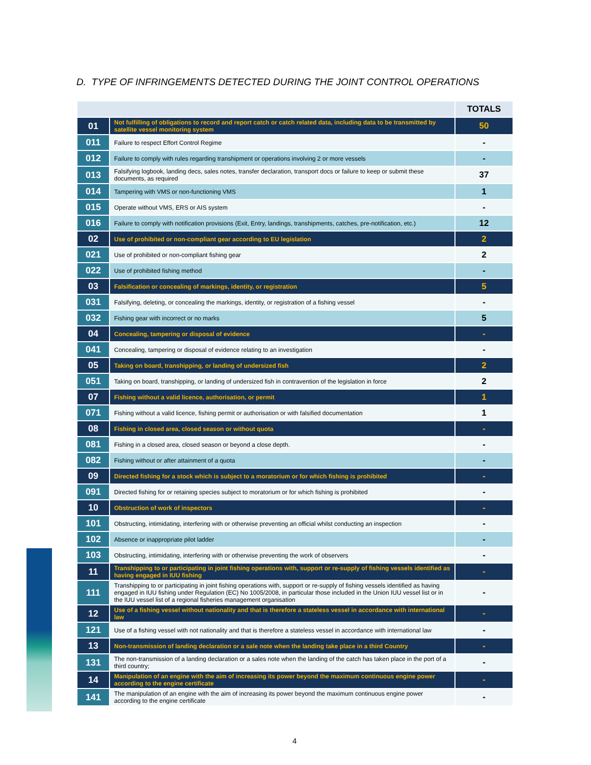D. TYPE OF INFRINGEMENTS DETECTED DURING THE JOINT CONTROL OPERATIONS
| | | TOTALS |
| --- | --- | --- |
| 01 | Not fulfilling of obligations to record and report catch or catch related data, including data to be transmitted by satellite vessel monitoring system | 50 |
| 011 | Failure to respect Effort Control Regime | - |
| 012 | Failure to comply with rules regarding transhipment or operations involving 2 or more vessels | - |
| 013 | Falsifying logbook, landing decs, sales notes, transfer declaration, transport docs or failure to keep or submit these documents, as required | 37 |
| 014 | Tampering with VMS or non-functioning VMS | 1 |
| 015 | Operate without VMS, ERS or AIS system | - |
| 016 | Failure to comply with notification provisions (Exit, Entry, landings, transhipments, catches, pre-notification, etc.) | 12 |
| 02 | Use of prohibited or non-compliant gear according to EU legislation | 2 |
| 021 | Use of prohibited or non-compliant fishing gear | 2 |
| 022 | Use of prohibited fishing method | - |
| 03 | Falsification or concealing of markings, identity, or registration | 5 |
| 031 | Falsifying, deleting, or concealing the markings, identity, or registration of a fishing vessel | - |
| 032 | Fishing gear with incorrect or no marks | 5 |
| 04 | Concealing, tampering or disposal of evidence | - |
| 041 | Concealing, tampering or disposal of evidence relating to an investigation | - |
| 05 | Taking on board, transhipping, or landing of undersized fish | 2 |
| 051 | Taking on board, transhipping, or landing of undersized fish in contravention of the legislation in force | 2 |
| 07 | Fishing without a valid licence, authorisation, or permit | 1 |
| 071 | Fishing without a valid licence, fishing permit or authorisation or with falsified documentation | 1 |
| 08 | Fishing in closed area, closed season or without quota | - |
| 081 | Fishing in a closed area, closed season or beyond a close depth. | - |
| 082 | Fishing without or after attainment of a quota | - |
| 09 | Directed fishing for a stock which is subject to a moratorium or for which fishing is prohibited | - |
| 091 | Directed fishing for or retaining species subject to moratorium or for which fishing is prohibited | - |
| 10 | Obstruction of work of inspectors | - |
| 101 | Obstructing, intimidating, interfering with or otherwise preventing an official whilst conducting an inspection | - |
| 102 | Absence or inappropriate pilot ladder | - |
| 103 | Obstructing, intimidating, interfering with or otherwise preventing the work of observers | - |
| 11 | Transhipping to or participating in joint fishing operations with, support or re-supply of fishing vessels identified as having engaged in IUU fishing | - |
| 111 | Transhipping to or participating in joint fishing operations with, support or re-supply of fishing vessels identified as having engaged in IUU fishing under Regulation (EC) No 1005/2008, in particular those included in the Union IUU vessel list or in the IUU vessel list of a regional fisheries management organisation | - |
| 12 | Use of a fishing vessel without nationality and that is therefore a stateless vessel in accordance with international law | - |
| 121 | Use of a fishing vessel with not nationality and that is therefore a stateless vessel in accordance with international law | - |
| 13 | Non-transmission of landing declaration or a sale note when the landing take place in a third Country | - |
| 131 | The non-transmission of a landing declaration or a sales note when the landing of the catch has taken place in the port of a third country; | - |
| 14 | Manipulation of an engine with the aim of increasing its power beyond the maximum continuous engine power according to the engine certificate | - |
| 141 | The manipulation of an engine with the aim of increasing its power beyond the maximum continuous engine power according to the engine certificate | - |
4